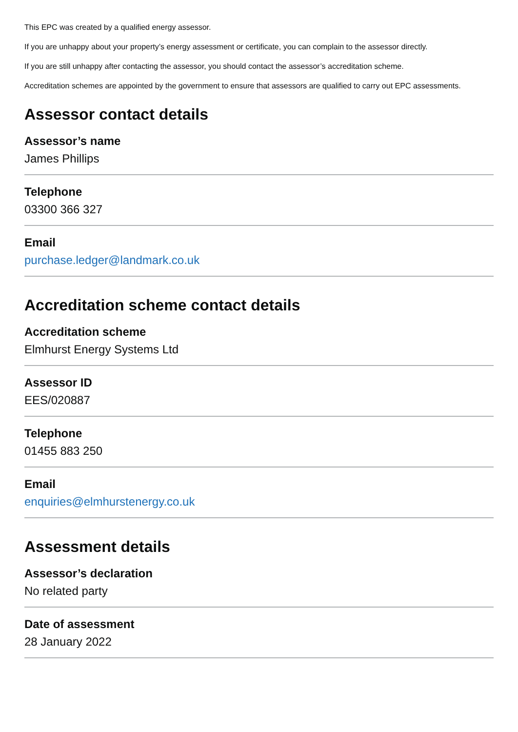This EPC was created by a qualified energy assessor.
If you are unhappy about your property’s energy assessment or certificate, you can complain to the assessor directly.
If you are still unhappy after contacting the assessor, you should contact the assessor’s accreditation scheme.
Accreditation schemes are appointed by the government to ensure that assessors are qualified to carry out EPC assessments.
Assessor contact details
Assessor’s name
James Phillips
Telephone
03300 366 327
Email
purchase.ledger@landmark.co.uk
Accreditation scheme contact details
Accreditation scheme
Elmhurst Energy Systems Ltd
Assessor ID
EES/020887
Telephone
01455 883 250
Email
enquiries@elmhurstenergy.co.uk
Assessment details
Assessor’s declaration
No related party
Date of assessment
28 January 2022